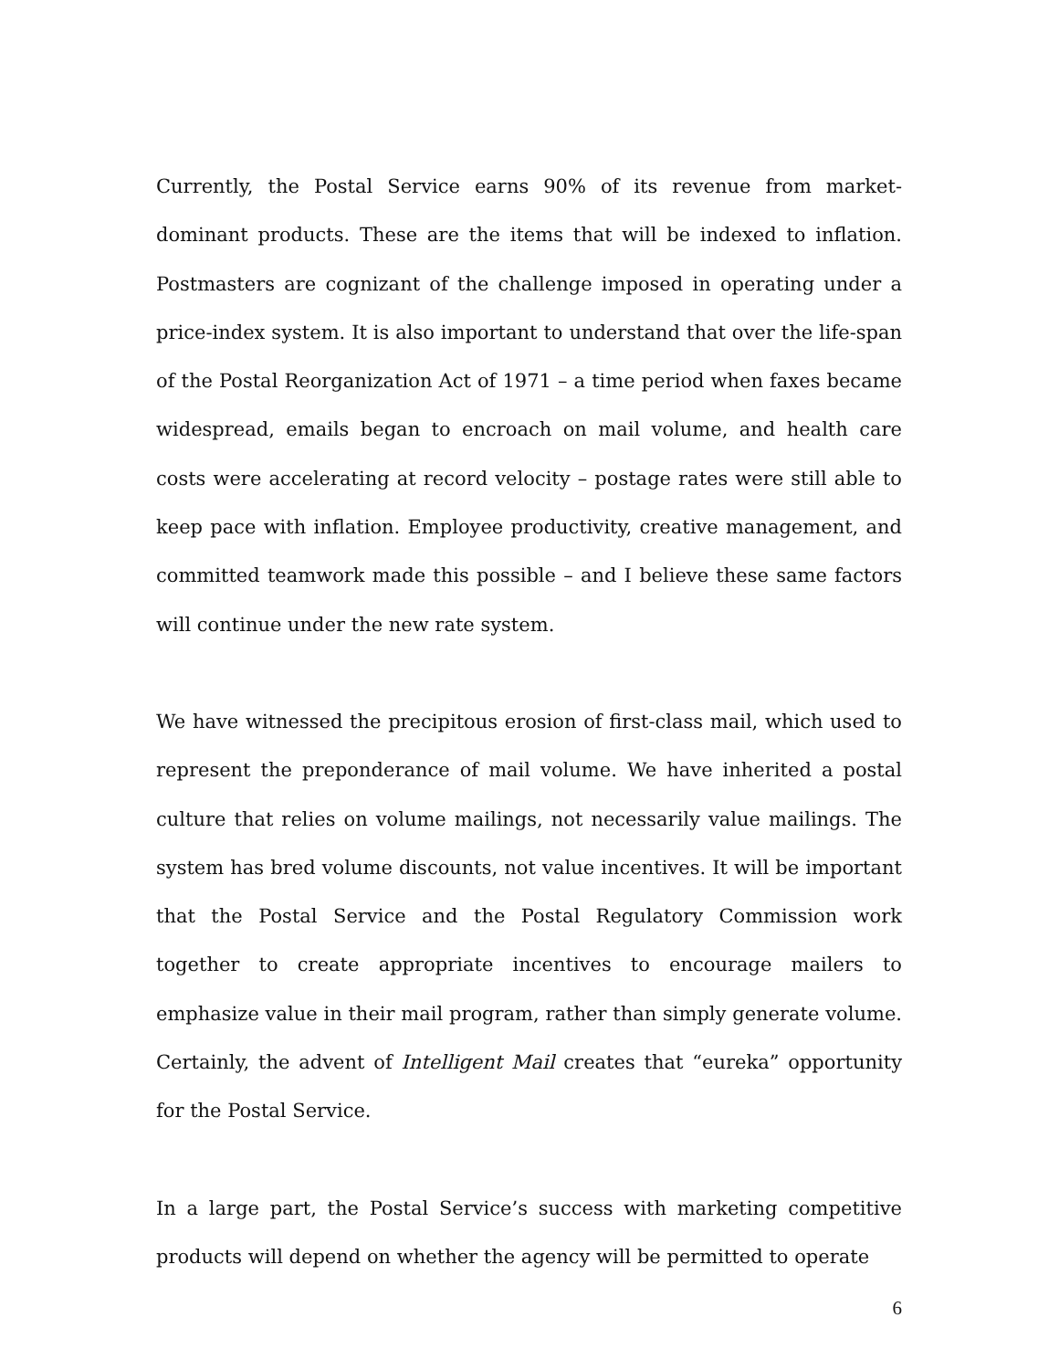Currently, the Postal Service earns 90% of its revenue from market-dominant products. These are the items that will be indexed to inflation. Postmasters are cognizant of the challenge imposed in operating under a price-index system. It is also important to understand that over the life-span of the Postal Reorganization Act of 1971 – a time period when faxes became widespread, emails began to encroach on mail volume, and health care costs were accelerating at record velocity – postage rates were still able to keep pace with inflation. Employee productivity, creative management, and committed teamwork made this possible – and I believe these same factors will continue under the new rate system.
We have witnessed the precipitous erosion of first-class mail, which used to represent the preponderance of mail volume. We have inherited a postal culture that relies on volume mailings, not necessarily value mailings. The system has bred volume discounts, not value incentives. It will be important that the Postal Service and the Postal Regulatory Commission work together to create appropriate incentives to encourage mailers to emphasize value in their mail program, rather than simply generate volume. Certainly, the advent of Intelligent Mail creates that “eureka” opportunity for the Postal Service.
In a large part, the Postal Service’s success with marketing competitive products will depend on whether the agency will be permitted to operate
6